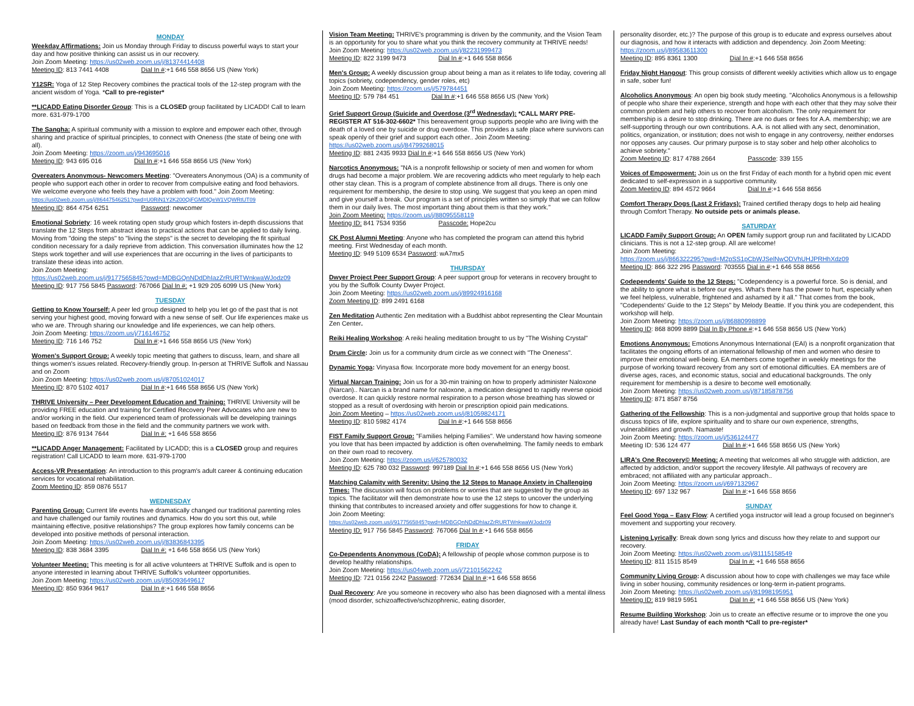MONDAY
Weekday Affirmations: Join us Monday through Friday to discuss powerful ways to start your day and how positive thinking can assist us in our recovery.
Join Zoom Meeting: https://us02web.zoom.us/j/81374414408
Meeting ID: 813 7441 4408 Dial In #:+1 646 558 8656 US (New York)
Y12SR: Yoga of 12 Step Recovery combines the practical tools of the 12-step program with the ancient wisdom of Yoga. *Call to pre-register*
**LICADD Eating Disorder Group: This is a CLOSED group facilitated by LICADD! Call to learn more. 631-979-1700
The Sangha: A spiritual community with a mission to explore and empower each other, through sharing and practice of spiritual principles, to connect with Oneness (the state of being one with all).
Join Zoom Meeting: https://zoom.us/j/943695016
Meeting ID: 943 695 016 Dial In #:+1 646 558 8656 US (New York)
Overeaters Anonymous- Newcomers Meeting: "Overeaters Anonymous (OA) is a community of people who support each other in order to recover from compulsive eating and food behaviors. We welcome everyone who feels they have a problem with food." Join Zoom Meeting:
https://us02web.zoom.us/j/86447546251?pwd=U0RiN1Y2K200QjFGMDlQeW1VQWRtUT09
Meeting ID: 864 4754 6251 Password: newcomer
Emotional Sobriety: 16 week rotating open study group which fosters in-depth discussions that translate the 12 Steps from abstract ideas to practical actions that can be applied to daily living. Moving from "doing the steps" to "living the steps" is the secret to developing the fit spiritual condition necessary for a daily reprieve from addiction. This conversation illuminates how the 12 Steps work together and will use experiences that are occurring in the lives of participants to translate these ideas into action.
Join Zoom Meeting:
https://us02web.zoom.us/j/9177565845?pwd=MDBGQnNDdDhIazZrRURTWnkwaWJodz09
Meeting ID: 917 756 5845 Password: 767066 Dial In #: +1 929 205 6099 US (New York)
TUESDAY
Getting to Know Yourself: A peer led group designed to help you let go of the past that is not serving your highest good, moving forward with a new sense of self. Our life experiences make us who we are. Through sharing our knowledge and life experiences, we can help others.
Join Zoom Meeting: https://zoom.us/j/716146752
Meeting ID: 716 146 752 Dial In #:+1 646 558 8656 US (New York)
Women's Support Group: A weekly topic meeting that gathers to discuss, learn, and share all things women's issues related. Recovery-friendly group. In-person at THRIVE Suffolk and Nassau and on Zoom
Join Zoom Meeting: https://us02web.zoom.us/j/87051024017
Meeting ID: 870 5102 4017 Dial In #:+1 646 558 8656 US (New York)
THRIVE University – Peer Development Education and Training: THRIVE University will be providing FREE education and training for Certified Recovery Peer Advocates who are new to and/or working in the field. Our experienced team of professionals will be developing trainings based on feedback from those in the field and the community partners we work with.
Meeting ID: 876 9134 7644 Dial In #: +1 646 558 8656
**LICADD Anger Management: Facilitated by LICADD; this is a CLOSED group and requires registration! Call LICADD to learn more. 631-979-1700
Access-VR Presentation: An introduction to this program's adult career & continuing education services for vocational rehabilitation.
Zoom Meeting ID: 859 0876 5517
WEDNESDAY
Parenting Group: Current life events have dramatically changed our traditional parenting roles and have challenged our family routines and dynamics. How do you sort this out, while maintaining effective, positive relationships? The group explores how family concerns can be developed into positive methods of personal interaction.
Join Zoom Meeting: https://us02web.zoom.us/j/83836843395
Meeting ID: 838 3684 3395 Dial In #: +1 646 558 8656 US (New York)
Volunteer Meeting: This meeting is for all active volunteers at THRIVE Suffolk and is open to anyone interested in learning about THRIVE Suffolk's volunteer opportunities.
Join Zoom Meeting: https://us02web.zoom.us/j/85093649617
Meeting ID: 850 9364 9617 Dial In #:+1 646 558 8656
Vision Team Meeting: THRIVE's programming is driven by the community, and the Vision Team is an opportunity for you to share what you think the recovery community at THRIVE needs!
Join Zoom Meeting: https://us02web.zoom.us/j/82231999473
Meeting ID: 822 3199 9473 Dial In #:+1 646 558 8656
Men's Group: A weekly discussion group about being a man as it relates to life today, covering all topics (sobriety, codependency, gender roles, etc)
Join Zoom Meeting: https://zoom.us/j/579784451
Meeting ID: 579 784 451 Dial In #:+1 646 558 8656 US (New York)
Grief Support Group (Suicide and Overdose (3<sup>rd</sup> Wednesday): *CALL MARY PRE-REGISTER AT 516-302-6602* This bereavement group supports people who are living with the death of a loved one by suicide or drug overdose. This provides a safe place where survivors can speak openly of their grief and support each other.. Join Zoom Meeting: https://us02web.zoom.us/j/84799268015
Meeting ID: 881 2435 9933 Dial In #:+1 646 558 8656 US (New York)
Narcotics Anonymous: "NA is a nonprofit fellowship or society of men and women for whom drugs had become a major problem. We are recovering addicts who meet regularly to help each other stay clean. This is a program of complete abstinence from all drugs. There is only one requirement for membership, the desire to stop using. We suggest that you keep an open mind and give yourself a break. Our program is a set of principles written so simply that we can follow them in our daily lives. The most important thing about them is that they work."
Join Zoom Meeting: https://zoom.us/j/88095558119
Meeting ID: 841 7534 9356 Passcode: Hope2cu
CK Post Alumni Meeting: Anyone who has completed the program can attend this hybrid meeting. First Wednesday of each month.
Meeting ID: 949 5109 6534 Password: wA7mx5
THURSDAY
Dwyer Project Peer Support Group: A peer support group for veterans in recovery brought to you by the Suffolk County Dwyer Project.
Join Zoom Meeting: https://us02web.zoom.us/j/89924916168
Zoom Meeting ID: 899 2491 6168
Zen Meditation Authentic Zen meditation with a Buddhist abbot representing the Clear Mountain Zen Center.
Reiki Healing Workshop: A reiki healing meditation brought to us by "The Wishing Crystal"
Drum Circle: Join us for a community drum circle as we connect with "The Oneness".
Dynamic Yoga: Vinyasa flow. Incorporate more body movement for an energy boost.
Virtual Narcan Training: Join us for a 30-min training on how to properly administer Naloxone (Narcan).. Narcan is a brand name for naloxone, a medication designed to rapidly reverse opioid overdose. It can quickly restore normal respiration to a person whose breathing has slowed or stopped as a result of overdosing with heroin or prescription opioid pain medications.
Join Zoom Meeting – https://us02web.zoom.us/j/81059824171
Meeting ID: 810 5982 4174 Dial In #:+1 646 558 8656
FIST Family Support Group: "Families helping Families". We understand how having someone you love that has been impacted by addiction is often overwhelming. The family needs to embark on their own road to recovery.
Join Zoom Meeting: https://zoom.us/j/625780032
Meeting ID: 625 780 032 Password: 997189 Dial In #:+1 646 558 8656 US (New York)
Matching Calamity with Serenity: Using the 12 Steps to Manage Anxiety in Challenging Times: The discussion will focus on problems or worries that are suggested by the group as topics. The facilitator will then demonstrate how to use the 12 steps to uncover the underlying thinking that contributes to increased anxiety and offer suggestions for how to change it.
Join Zoom Meeting:
https://us02web.zoom.us/j/9177565845?pwd=MDBGQnNDdDhIazZrRURTWnkwaWJodz09
Meeting ID: 917 756 5845 Password: 767066 Dial In #:+1 646 558 8656
FRIDAY
Co-Dependents Anonymous (CoDA): A fellowship of people whose common purpose is to develop healthy relationships.
Join Zoom Meeting: https://us04web.zoom.us/j/72101562242
Meeting ID: 721 0156 2242 Password: 772634 Dial In #:+1 646 558 8656
Dual Recovery: Are you someone in recovery who also has been diagnosed with a mental illness (mood disorder, schizoaffective/schizophrenic, eating disorder,
personality disorder, etc.)? The purpose of this group is to educate and express ourselves about our diagnosis, and how it interacts with addiction and dependency. Join Zoom Meeting: https://zoom.us/j/89583611300
Meeting ID: 895 8361 1300 Dial In #:+1 646 558 8656
Friday Night Hangout: This group consists of different weekly activities which allow us to engage in safe, sober fun!
Alcoholics Anonymous: An open big book study meeting. "Alcoholics Anonymous is a fellowship of people who share their experience, strength and hope with each other that they may solve their common problem and help others to recover from alcoholism. The only requirement for membership is a desire to stop drinking. There are no dues or fees for A.A. membership; we are self-supporting through our own contributions. A.A. is not allied with any sect, denomination, politics, organization, or institution; does not wish to engage in any controversy, neither endorses nor opposes any causes. Our primary purpose is to stay sober and help other alcoholics to achieve sobriety."
Zoom Meeting ID: 817 4788 2664 Passcode: 339 155
Voices of Empowerment: Join us on the first Friday of each month for a hybrid open mic event dedicated to self-expression in a supportive community.
Zoom Meeting ID: 894 4572 9664 Dial In #:+1 646 558 8656
Comfort Therapy Dogs (Last 2 Fridays): Trained certified therapy dogs to help aid healing through Comfort Therapy. No outside pets or animals please.
SATURDAY
LICADD Family Support Group: An OPEN family support group run and facilitated by LICADD clinicians. This is not a 12-step group. All are welcome!
Join Zoom Meeting:
https://zoom.us/j/866322295?pwd=M2pSS1pCbWJSelNwODVhUHJPRHhXdz09
Meeting ID: 866 322 295 Password: 703555 Dial in #:+1 646 558 8656
Codependents' Guide to the 12 Steps: "Codependency is a powerful force. So is denial, and the ability to ignore what is before our eyes. What's there has the power to hurt, especially when we feel helpless, vulnerable, frightened and ashamed by it all." That comes from the book, "Codependents' Guide to the 12 Steps" by Melody Beattie. If you think you are codependent, this workshop will help.
Join Zoom Meeting: https://zoom.us/j/86880998899
Meeting ID: 868 8099 8899 Dial In By Phone #:+1 646 558 8656 US (New York)
Emotions Anonymous: Emotions Anonymous International (EAI) is a nonprofit organization that facilitates the ongoing efforts of an international fellowship of men and women who desire to improve their emotional well-being. EA members come together in weekly meetings for the purpose of working toward recovery from any sort of emotional difficulties. EA members are of diverse ages, races, and economic status, social and educational backgrounds. The only requirement for membership is a desire to become well emotionally.
Join Zoom Meeting: https://us02web.zoom.us/j/87185878756
Meeting ID: 871 8587 8756
Gathering of the Fellowship: This is a non-judgmental and supportive group that holds space to discuss topics of life, explore spirituality and to share our own experience, strengths, vulnerabilities and growth. Namaste!
Join Zoom Meeting: https://zoom.us/j/536124477
Meeting ID: 536 124 477 Dial In #:+1 646 558 8656 US (New York)
LIRA's One Recovery© Meeting: A meeting that welcomes all who struggle with addiction, are affected by addiction, and/or support the recovery lifestyle. All pathways of recovery are embraced; not affiliated with any particular approach..
Join Zoom Meeting: https://zoom.us/j/697132967
Meeting ID: 697 132 967 Dial In #:+1 646 558 8656
SUNDAY
Feel Good Yoga – Easy Flow: A certified yoga instructor will lead a group focused on beginner's movement and supporting your recovery.
Listening Lyrically: Break down song lyrics and discuss how they relate to and support our recovery.
Join Zoom Meeting: https://us02web.zoom.us/j/81115158549
Meeting ID: 811 1515 8549 Dial In #: +1 646 558 8656
Community Living Group: A discussion about how to cope with challenges we may face while living in sober housing, community residences or long-term in-patient programs.
Join Zoom Meeting: https://us02web.zoom.us/j/81998195951
Meeting ID: 819 9819 5951 Dial In #: +1 646 558 8656 US (New York)
Resume Building Workshop: Join us to create an effective resume or to improve the one you already have! Last Sunday of each month *Call to pre-register*